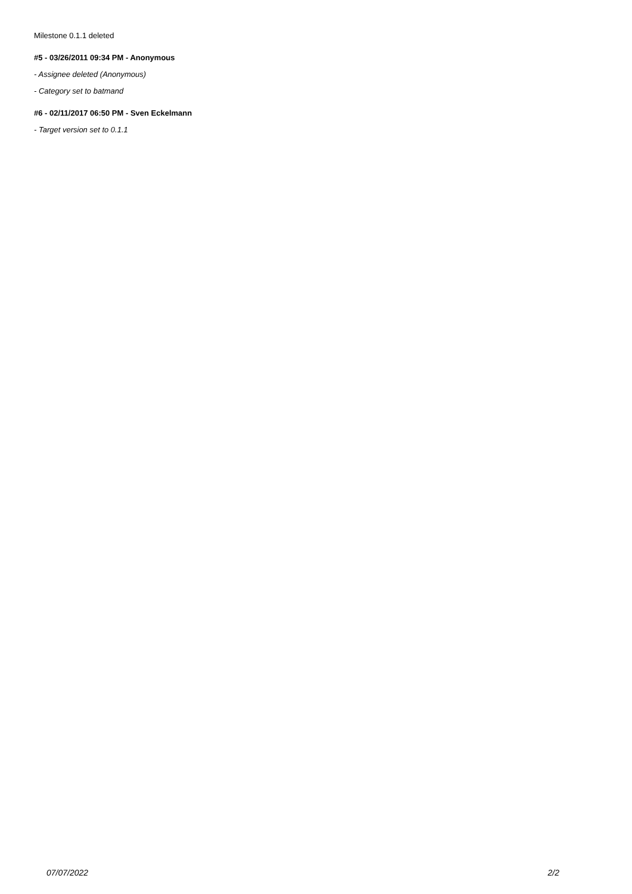Milestone 0.1.1 deleted
#5 - 03/26/2011 09:34 PM - Anonymous
- Assignee deleted (Anonymous)
- Category set to batmand
#6 - 02/11/2017 06:50 PM - Sven Eckelmann
- Target version set to 0.1.1
07/07/2022 2/2